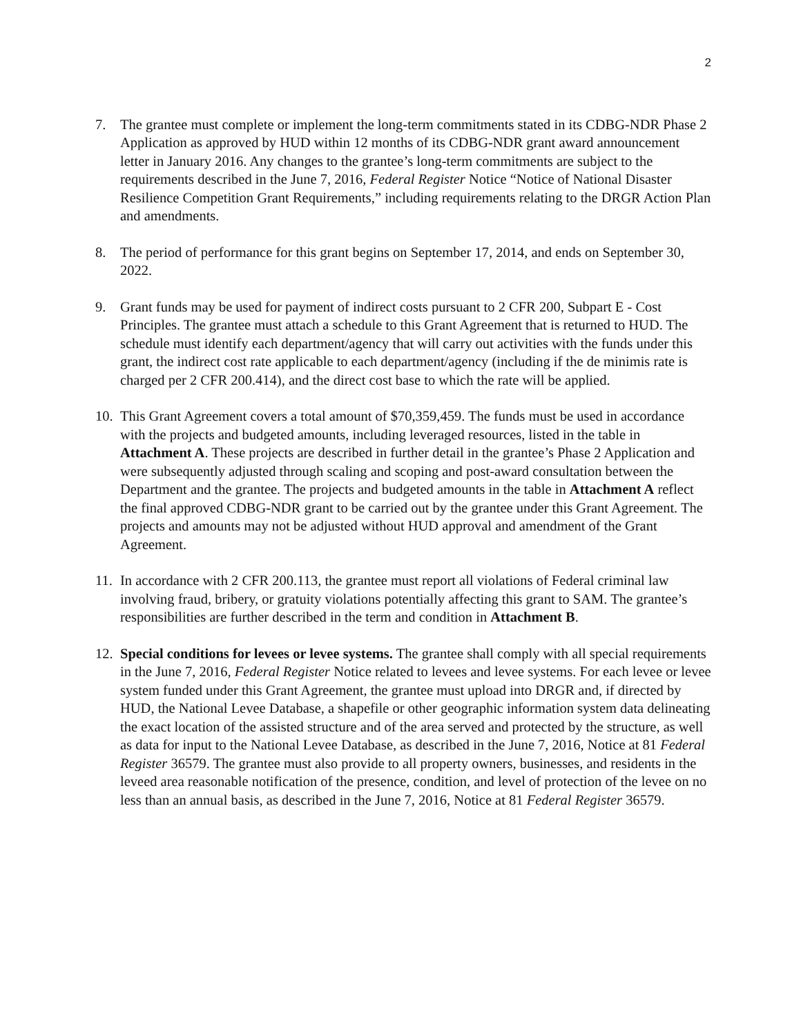2
7. The grantee must complete or implement the long-term commitments stated in its CDBG-NDR Phase 2 Application as approved by HUD within 12 months of its CDBG-NDR grant award announcement letter in January 2016. Any changes to the grantee’s long-term commitments are subject to the requirements described in the June 7, 2016, Federal Register Notice “Notice of National Disaster Resilience Competition Grant Requirements,” including requirements relating to the DRGR Action Plan and amendments.
8. The period of performance for this grant begins on September 17, 2014, and ends on September 30, 2022.
9. Grant funds may be used for payment of indirect costs pursuant to 2 CFR 200, Subpart E - Cost Principles. The grantee must attach a schedule to this Grant Agreement that is returned to HUD. The schedule must identify each department/agency that will carry out activities with the funds under this grant, the indirect cost rate applicable to each department/agency (including if the de minimis rate is charged per 2 CFR 200.414), and the direct cost base to which the rate will be applied.
10.
This Grant Agreement covers a total amount of $70,359,459. The funds must be used in accordance with the projects and budgeted amounts, including leveraged resources, listed in the table in Attachment A. These projects are described in further detail in the grantee’s Phase 2 Application and were subsequently adjusted through scaling and scoping and post-award consultation between the Department and the grantee. The projects and budgeted amounts in the table in Attachment A reflect the final approved CDBG-NDR grant to be carried out by the grantee under this Grant Agreement. The projects and amounts may not be adjusted without HUD approval and amendment of the Grant Agreement.
11.
In accordance with 2 CFR 200.113, the grantee must report all violations of Federal criminal law involving fraud, bribery, or gratuity violations potentially affecting this grant to SAM. The grantee’s responsibilities are further described in the term and condition in Attachment B.
12.
Special conditions for levees or levee systems. The grantee shall comply with all special requirements in the June 7, 2016, Federal Register Notice related to levees and levee systems. For each levee or levee system funded under this Grant Agreement, the grantee must upload into DRGR and, if directed by HUD, the National Levee Database, a shapefile or other geographic information system data delineating the exact location of the assisted structure and of the area served and protected by the structure, as well as data for input to the National Levee Database, as described in the June 7, 2016, Notice at 81 Federal Register 36579. The grantee must also provide to all property owners, businesses, and residents in the leveed area reasonable notification of the presence, condition, and level of protection of the levee on no less than an annual basis, as described in the June 7, 2016, Notice at 81 Federal Register 36579.